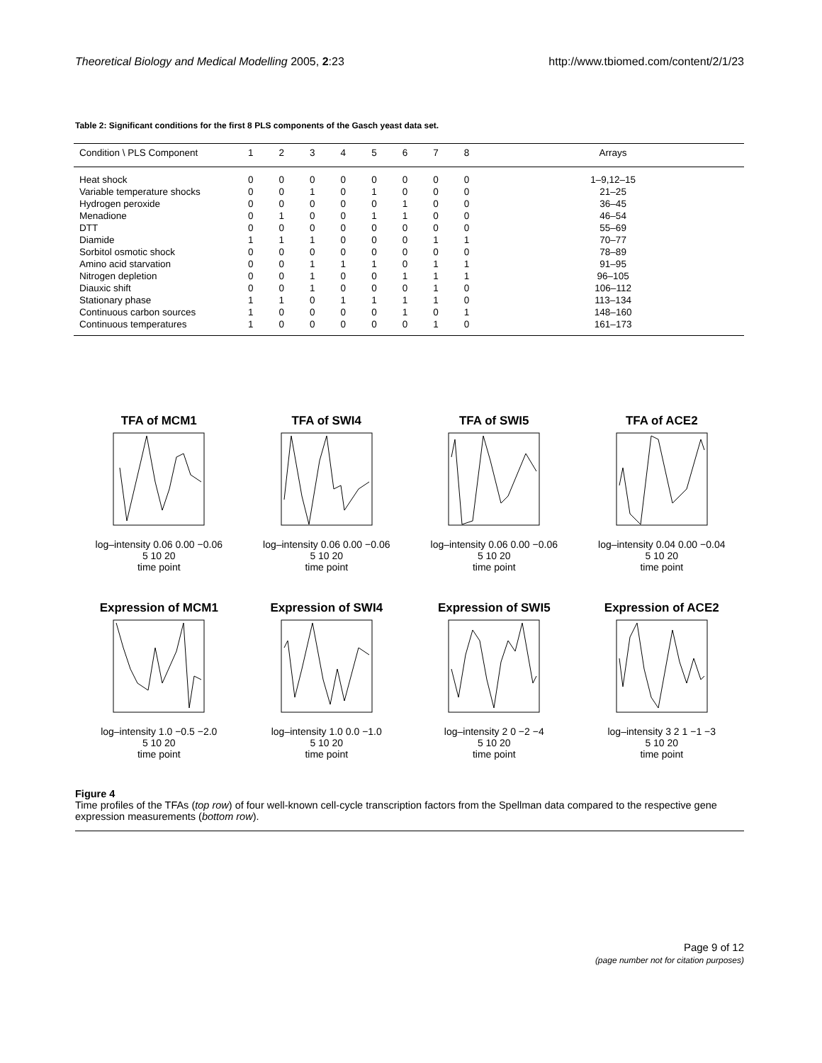Theoretical Biology and Medical Modelling 2005, 2:23
http://www.tbiomed.com/content/2/1/23
Table 2: Significant conditions for the first 8 PLS components of the Gasch yeast data set.
| Condition \ PLS Component | 1 | 2 | 3 | 4 | 5 | 6 | 7 | 8 | Arrays |
| --- | --- | --- | --- | --- | --- | --- | --- | --- | --- |
| Heat shock | 0 | 0 | 0 | 0 | 0 | 0 | 0 | 0 | 1–9,12–15 |
| Variable temperature shocks | 0 | 0 | 1 | 0 | 1 | 0 | 0 | 0 | 21–25 |
| Hydrogen peroxide | 0 | 0 | 0 | 0 | 0 | 1 | 0 | 0 | 36–45 |
| Menadione | 0 | 1 | 0 | 0 | 1 | 1 | 0 | 0 | 46–54 |
| DTT | 0 | 0 | 0 | 0 | 0 | 0 | 0 | 0 | 55–69 |
| Diamide | 1 | 1 | 1 | 0 | 0 | 0 | 1 | 1 | 70–77 |
| Sorbitol osmotic shock | 0 | 0 | 0 | 0 | 0 | 0 | 0 | 0 | 78–89 |
| Amino acid starvation | 0 | 0 | 1 | 1 | 1 | 0 | 1 | 1 | 91–95 |
| Nitrogen depletion | 0 | 0 | 1 | 0 | 0 | 1 | 1 | 1 | 96–105 |
| Diauxic shift | 0 | 0 | 1 | 0 | 0 | 0 | 1 | 0 | 106–112 |
| Stationary phase | 1 | 1 | 0 | 1 | 1 | 1 | 1 | 0 | 113–134 |
| Continuous carbon sources | 1 | 0 | 0 | 0 | 0 | 1 | 0 | 1 | 148–160 |
| Continuous temperatures | 1 | 0 | 0 | 0 | 0 | 0 | 1 | 0 | 161–173 |
TFA of MCM1
log–intensity 0.06 0.00 −0.06
5 10 20
time point
TFA of SWI4
log–intensity 0.06 0.00 −0.06
5 10 20
time point
TFA of SWI5
log–intensity 0.06 0.00 −0.06
5 10 20
time point
TFA of ACE2
log–intensity 0.04 0.00 −0.04
5 10 20
time point
Expression of MCM1
log–intensity 1.0 −0.5 −2.0
5 10 20
time point
Expression of SWI4
log–intensity 1.0 0.0 −1.0
5 10 20
time point
Expression of SWI5
log–intensity 2 0 −2 −4
5 10 20
time point
Expression of ACE2
log–intensity 3 2 1 −1 −3
5 10 20
time point
Figure 4
Time profiles of the TFAs (top row) of four well-known cell-cycle transcription factors from the Spellman data compared to the respective gene expression measurements (bottom row).
Page 9 of 12
(page number not for citation purposes)